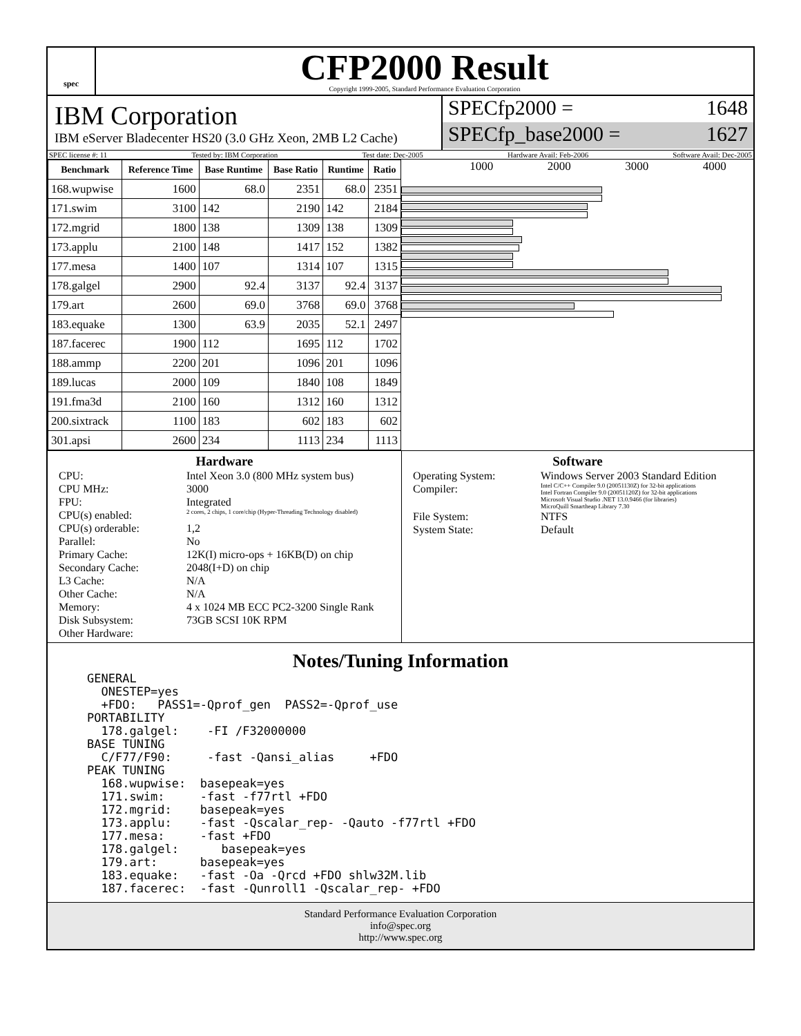spec
CFP2000 Result
Copyright 1999-2005, Standard Performance Evaluation Corporation
IBM Corporation
IBM eServer Bladecenter HS20 (3.0 GHz Xeon, 2MB L2 Cache)
SPECfp2000 = 1648
SPECfp_base2000 = 1627
SPEC license #: 11 Tested by: IBM Corporation Test date: Dec-2005 Hardware Avail: Feb-2006 Software Avail: Dec-2005
| Benchmark | Reference Time | Base Runtime | Base Ratio | Runtime | Ratio |
| --- | --- | --- | --- | --- | --- |
| 168.wupwise | 1600 | 68.0 | 2351 | 68.0 | 2351 |
| 171.swim | 3100 | 142 | 2190 | 142 | 2184 |
| 172.mgrid | 1800 | 138 | 1309 | 138 | 1309 |
| 173.applu | 2100 | 148 | 1417 | 152 | 1382 |
| 177.mesa | 1400 | 107 | 1314 | 107 | 1315 |
| 178.galgel | 2900 | 92.4 | 3137 | 92.4 | 3137 |
| 179.art | 2600 | 69.0 | 3768 | 69.0 | 3768 |
| 183.equake | 1300 | 63.9 | 2035 | 52.1 | 2497 |
| 187.facerec | 1900 | 112 | 1695 | 112 | 1702 |
| 188.ammp | 2200 | 201 | 1096 | 201 | 1096 |
| 189.lucas | 2000 | 109 | 1840 | 108 | 1849 |
| 191.fma3d | 2100 | 160 | 1312 | 160 | 1312 |
| 200.sixtrack | 1100 | 183 | 602 | 183 | 602 |
| 301.apsi | 2600 | 234 | 1113 | 234 | 1113 |
1000 2000 3000 4000
Hardware
CPU: Intel Xeon 3.0 (800 MHz system bus) CPU MHz: 3000 FPU: Integrated CPU(s) enabled: 2 cores, 2 chips, 1 core/chip (Hyper-Threading Technology disabled) CPU(s) orderable: 1,2 Parallel: No Primary Cache: 12K(I) micro-ops + 16KB(D) on chip Secondary Cache: 2048(I+D) on chip L3 Cache: N/A Other Cache: N/A Memory: 4 x 1024 MB ECC PC2-3200 Single Rank Disk Subsystem: 73GB SCSI 10K RPM Other Hardware:
Software
Operating System: Windows Server 2003 Standard Edition Compiler: Intel C/C++ Compiler 9.0 (20051130Z) for 32-bit applications
Intel Fortran Compiler 9.0 (20051120Z) for 32-bit applications
Microsoft Visual Studio .NET 13.0.9466 (for libraries)
MicroQuill Smartheap Library 7.30 File System: NTFS System State: Default
Notes/Tuning Information
GENERAL
  ONESTEP=yes
  +FDO:   PASS1=-Qprof_gen  PASS2=-Qprof_use
PORTABILITY
  178.galgel:    -FI /F32000000
BASE TUNING
  C/F77/F90:     -fast -Qansi_alias     +FDO
PEAK TUNING
  168.wupwise:  basepeak=yes
  171.swim:     -fast -f77rtl +FDO
  172.mgrid:    basepeak=yes
  173.applu:    -fast -Qscalar_rep- -Qauto -f77rtl +FDO
  177.mesa:     -fast +FDO
  178.galgel:      basepeak=yes
  179.art:      basepeak=yes
  183.equake:   -fast -Oa -Qrcd +FDO shlw32M.lib
  187.facerec:  -fast -Qunroll1 -Qscalar_rep- +FDO
Standard Performance Evaluation Corporation
info@spec.org
http://www.spec.org